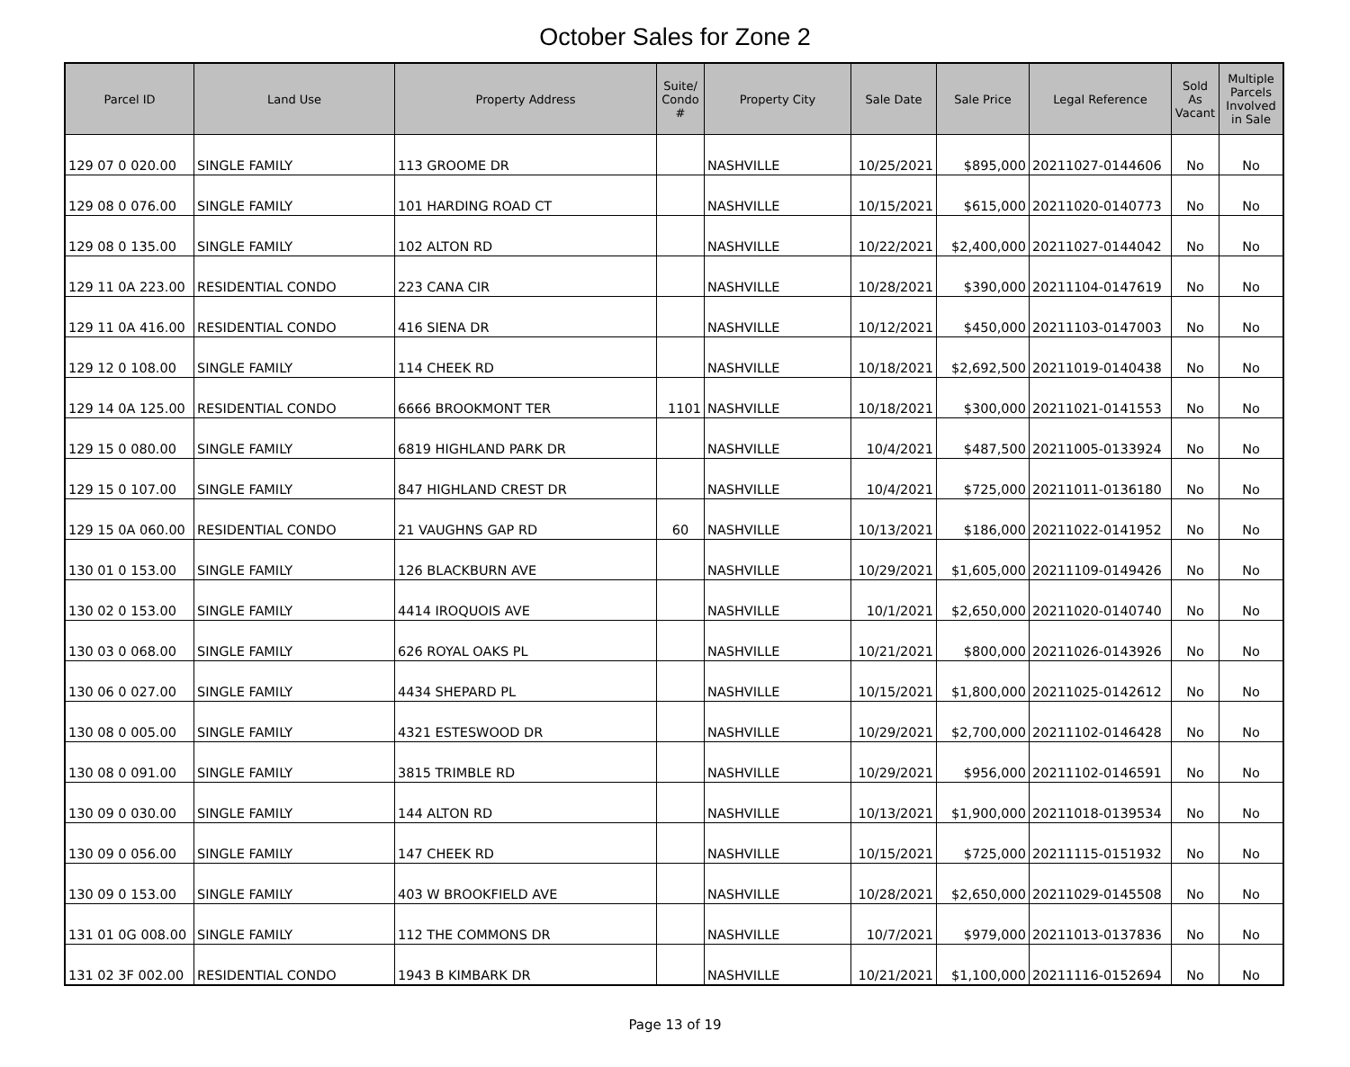October Sales for Zone 2
| Parcel ID | Land Use | Property Address | Suite/ Condo # | Property City | Sale Date | Sale Price | Legal Reference | Sold As Vacant | Multiple Parcels Involved in Sale |
| --- | --- | --- | --- | --- | --- | --- | --- | --- | --- |
| 129 07 0 020.00 | SINGLE FAMILY | 113 GROOME DR | | NASHVILLE | 10/25/2021 | $895,000 | 20211027-0144606 | No | No |
| 129 08 0 076.00 | SINGLE FAMILY | 101 HARDING ROAD CT | | NASHVILLE | 10/15/2021 | $615,000 | 20211020-0140773 | No | No |
| 129 08 0 135.00 | SINGLE FAMILY | 102 ALTON RD | | NASHVILLE | 10/22/2021 | $2,400,000 | 20211027-0144042 | No | No |
| 129 11 0A 223.00 | RESIDENTIAL CONDO | 223 CANA CIR | | NASHVILLE | 10/28/2021 | $390,000 | 20211104-0147619 | No | No |
| 129 11 0A 416.00 | RESIDENTIAL CONDO | 416 SIENA DR | | NASHVILLE | 10/12/2021 | $450,000 | 20211103-0147003 | No | No |
| 129 12 0 108.00 | SINGLE FAMILY | 114 CHEEK RD | | NASHVILLE | 10/18/2021 | $2,692,500 | 20211019-0140438 | No | No |
| 129 14 0A 125.00 | RESIDENTIAL CONDO | 6666 BROOKMONT TER | 1101 | NASHVILLE | 10/18/2021 | $300,000 | 20211021-0141553 | No | No |
| 129 15 0 080.00 | SINGLE FAMILY | 6819 HIGHLAND PARK DR | | NASHVILLE | 10/4/2021 | $487,500 | 20211005-0133924 | No | No |
| 129 15 0 107.00 | SINGLE FAMILY | 847 HIGHLAND CREST DR | | NASHVILLE | 10/4/2021 | $725,000 | 20211011-0136180 | No | No |
| 129 15 0A 060.00 | RESIDENTIAL CONDO | 21 VAUGHNS GAP RD | 60 | NASHVILLE | 10/13/2021 | $186,000 | 20211022-0141952 | No | No |
| 130 01 0 153.00 | SINGLE FAMILY | 126 BLACKBURN AVE | | NASHVILLE | 10/29/2021 | $1,605,000 | 20211109-0149426 | No | No |
| 130 02 0 153.00 | SINGLE FAMILY | 4414 IROQUOIS AVE | | NASHVILLE | 10/1/2021 | $2,650,000 | 20211020-0140740 | No | No |
| 130 03 0 068.00 | SINGLE FAMILY | 626 ROYAL OAKS PL | | NASHVILLE | 10/21/2021 | $800,000 | 20211026-0143926 | No | No |
| 130 06 0 027.00 | SINGLE FAMILY | 4434 SHEPARD PL | | NASHVILLE | 10/15/2021 | $1,800,000 | 20211025-0142612 | No | No |
| 130 08 0 005.00 | SINGLE FAMILY | 4321 ESTESWOOD DR | | NASHVILLE | 10/29/2021 | $2,700,000 | 20211102-0146428 | No | No |
| 130 08 0 091.00 | SINGLE FAMILY | 3815 TRIMBLE RD | | NASHVILLE | 10/29/2021 | $956,000 | 20211102-0146591 | No | No |
| 130 09 0 030.00 | SINGLE FAMILY | 144 ALTON RD | | NASHVILLE | 10/13/2021 | $1,900,000 | 20211018-0139534 | No | No |
| 130 09 0 056.00 | SINGLE FAMILY | 147 CHEEK RD | | NASHVILLE | 10/15/2021 | $725,000 | 20211115-0151932 | No | No |
| 130 09 0 153.00 | SINGLE FAMILY | 403 W BROOKFIELD AVE | | NASHVILLE | 10/28/2021 | $2,650,000 | 20211029-0145508 | No | No |
| 131 01 0G 008.00 | SINGLE FAMILY | 112 THE COMMONS DR | | NASHVILLE | 10/7/2021 | $979,000 | 20211013-0137836 | No | No |
| 131 02 3F 002.00 | RESIDENTIAL CONDO | 1943 B KIMBARK DR | | NASHVILLE | 10/21/2021 | $1,100,000 | 20211116-0152694 | No | No |
Page 13 of 19